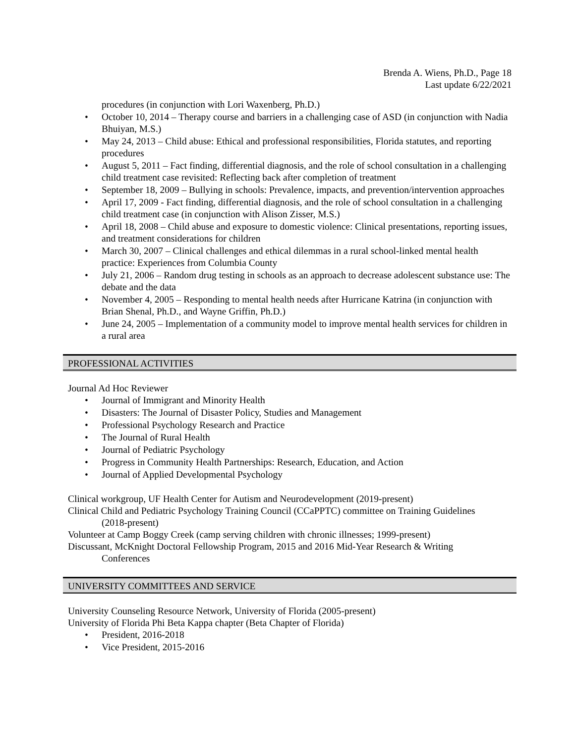Brenda A. Wiens, Ph.D., Page 18
Last update 6/22/2021
procedures (in conjunction with Lori Waxenberg, Ph.D.)
• October 10, 2014 – Therapy course and barriers in a challenging case of ASD (in conjunction with Nadia Bhuiyan, M.S.)
• May 24, 2013 – Child abuse: Ethical and professional responsibilities, Florida statutes, and reporting procedures
• August 5, 2011 – Fact finding, differential diagnosis, and the role of school consultation in a challenging child treatment case revisited: Reflecting back after completion of treatment
• September 18, 2009 – Bullying in schools: Prevalence, impacts, and prevention/intervention approaches
• April 17, 2009 - Fact finding, differential diagnosis, and the role of school consultation in a challenging child treatment case (in conjunction with Alison Zisser, M.S.)
• April 18, 2008 – Child abuse and exposure to domestic violence: Clinical presentations, reporting issues, and treatment considerations for children
• March 30, 2007 – Clinical challenges and ethical dilemmas in a rural school-linked mental health practice: Experiences from Columbia County
• July 21, 2006 – Random drug testing in schools as an approach to decrease adolescent substance use: The debate and the data
• November 4, 2005 – Responding to mental health needs after Hurricane Katrina (in conjunction with Brian Shenal, Ph.D., and Wayne Griffin, Ph.D.)
• June 24, 2005 – Implementation of a community model to improve mental health services for children in a rural area
PROFESSIONAL ACTIVITIES
Journal Ad Hoc Reviewer
• Journal of Immigrant and Minority Health
• Disasters: The Journal of Disaster Policy, Studies and Management
• Professional Psychology Research and Practice
• The Journal of Rural Health
• Journal of Pediatric Psychology
• Progress in Community Health Partnerships: Research, Education, and Action
• Journal of Applied Developmental Psychology
Clinical workgroup, UF Health Center for Autism and Neurodevelopment (2019-present)
Clinical Child and Pediatric Psychology Training Council (CCaPPTC) committee on Training Guidelines
(2018-present)
Volunteer at Camp Boggy Creek (camp serving children with chronic illnesses; 1999-present)
Discussant, McKnight Doctoral Fellowship Program, 2015 and 2016 Mid-Year Research & Writing
Conferences
UNIVERSITY COMMITTEES AND SERVICE
University Counseling Resource Network, University of Florida (2005-present)
University of Florida Phi Beta Kappa chapter (Beta Chapter of Florida)
• President, 2016-2018
• Vice President, 2015-2016